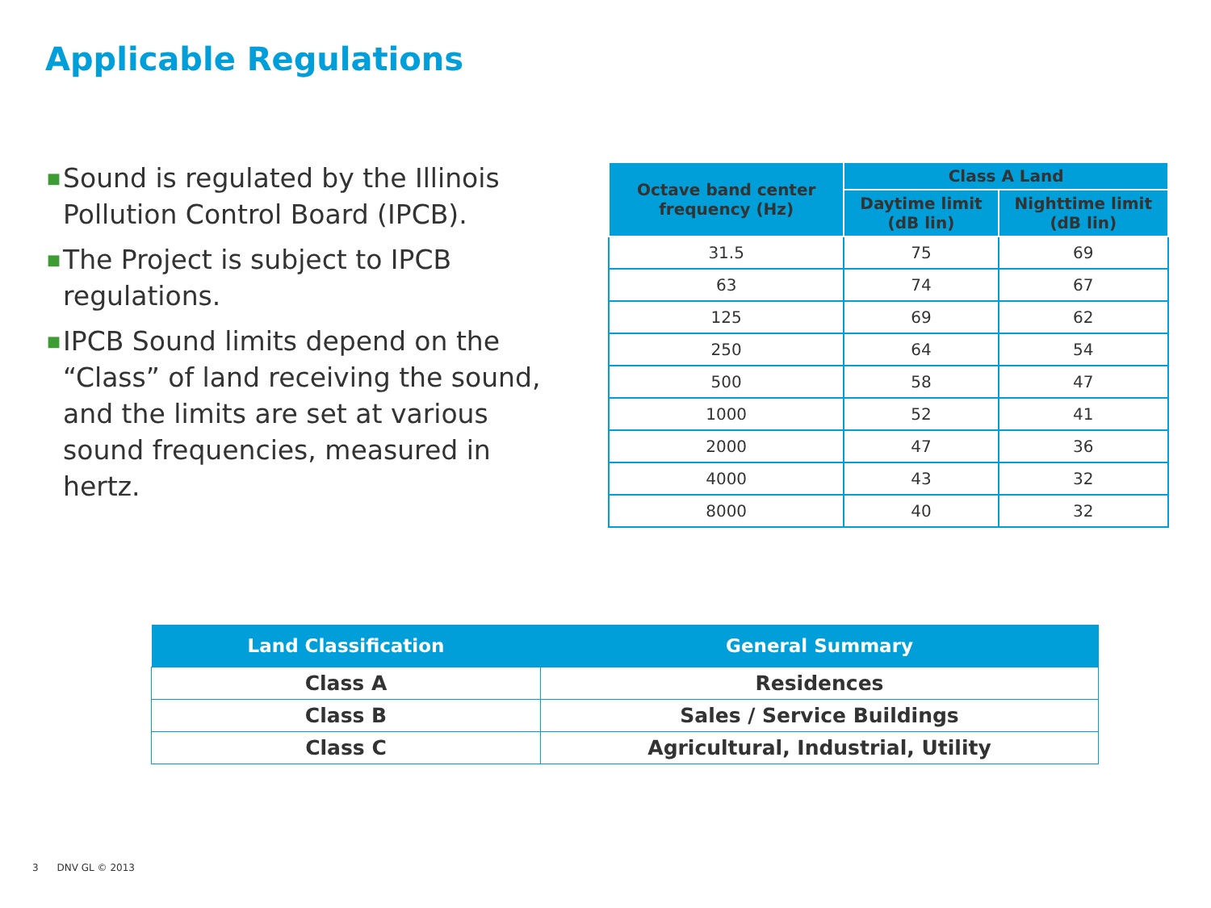Applicable Regulations
■ Sound is regulated by the Illinois Pollution Control Board (IPCB).
■ The Project is subject to IPCB regulations.
■ IPCB Sound limits depend on the “Class” of land receiving the sound, and the limits are set at various sound frequencies, measured in hertz.
| Octave band center frequency (Hz) | Class A Land | |
| --- | --- | --- |
| | Daytime limit (dB lin) | Nighttime limit (dB lin) |
| 31.5 | 75 | 69 |
| 63 | 74 | 67 |
| 125 | 69 | 62 |
| 250 | 64 | 54 |
| 500 | 58 | 47 |
| 1000 | 52 | 41 |
| 2000 | 47 | 36 |
| 4000 | 43 | 32 |
| 8000 | 40 | 32 |
| Land Classification | General Summary |
| --- | --- |
| Class A | Residences |
| Class B | Sales / Service Buildings |
| Class C | Agricultural, Industrial, Utility |
3 DNV GL © 2013